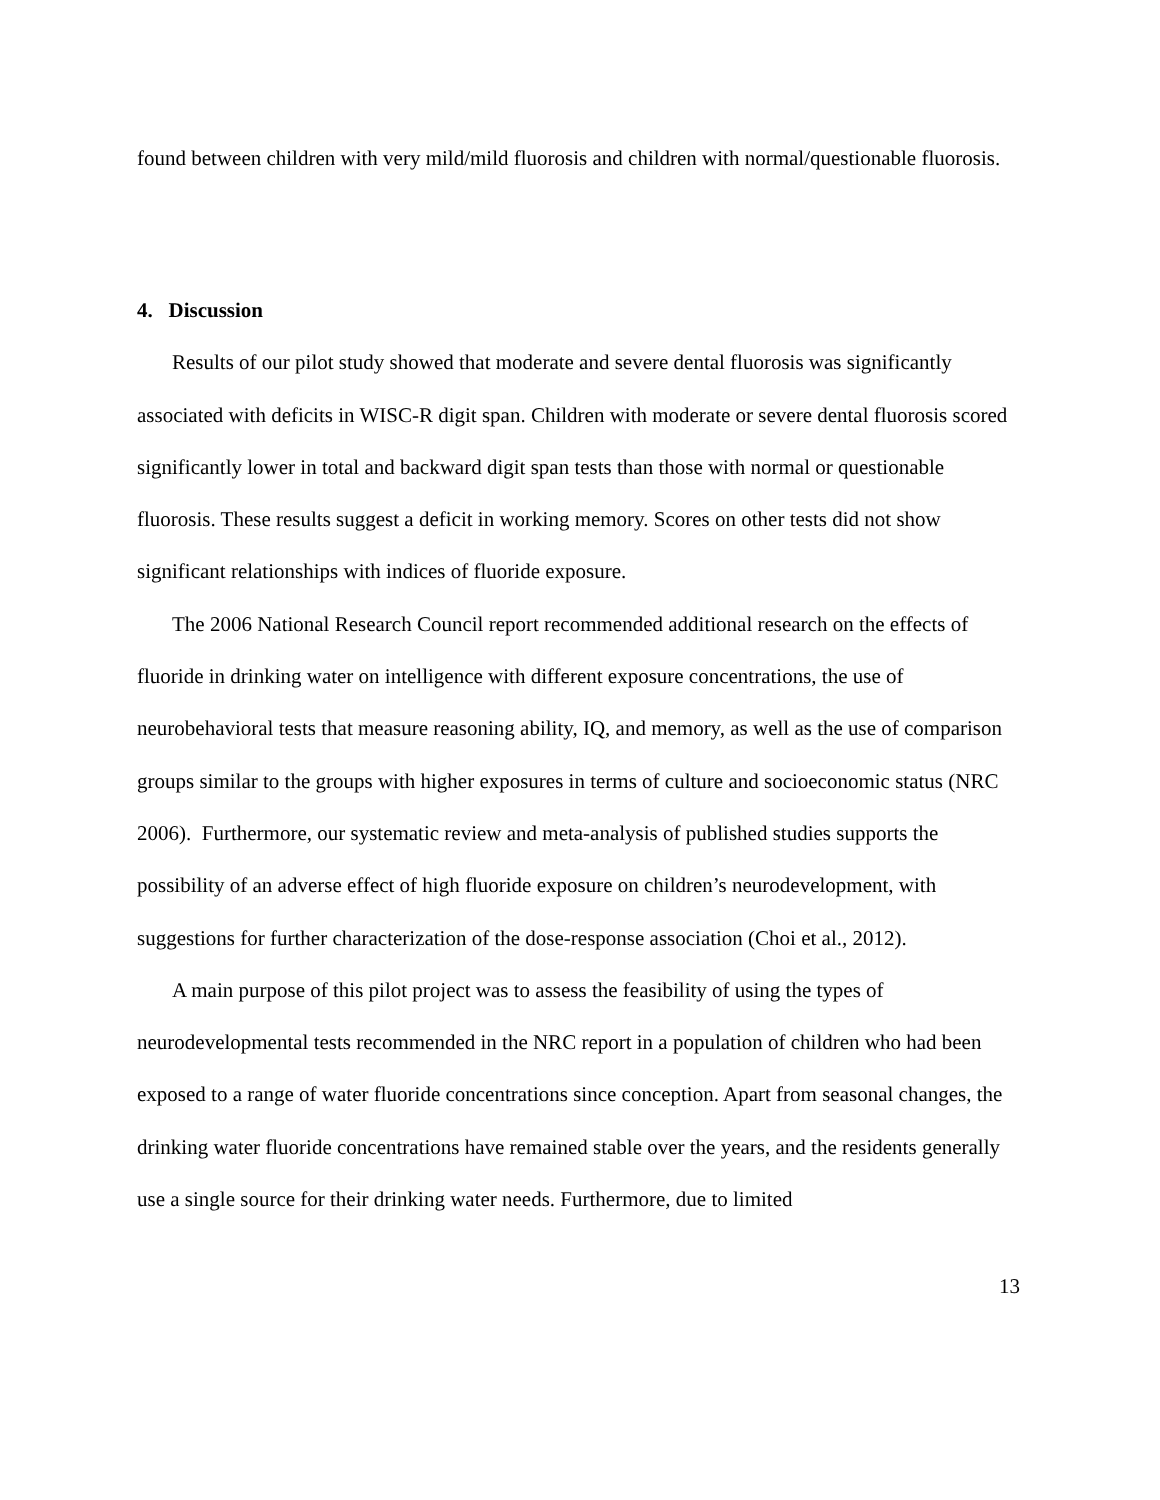found between children with very mild/mild fluorosis and children with normal/questionable fluorosis.
4. Discussion
Results of our pilot study showed that moderate and severe dental fluorosis was significantly associated with deficits in WISC-R digit span. Children with moderate or severe dental fluorosis scored significantly lower in total and backward digit span tests than those with normal or questionable fluorosis. These results suggest a deficit in working memory. Scores on other tests did not show significant relationships with indices of fluoride exposure.
The 2006 National Research Council report recommended additional research on the effects of fluoride in drinking water on intelligence with different exposure concentrations, the use of neurobehavioral tests that measure reasoning ability, IQ, and memory, as well as the use of comparison groups similar to the groups with higher exposures in terms of culture and socioeconomic status (NRC 2006). Furthermore, our systematic review and meta-analysis of published studies supports the possibility of an adverse effect of high fluoride exposure on children’s neurodevelopment, with suggestions for further characterization of the dose-response association (Choi et al., 2012).
A main purpose of this pilot project was to assess the feasibility of using the types of neurodevelopmental tests recommended in the NRC report in a population of children who had been exposed to a range of water fluoride concentrations since conception. Apart from seasonal changes, the drinking water fluoride concentrations have remained stable over the years, and the residents generally use a single source for their drinking water needs. Furthermore, due to limited
13